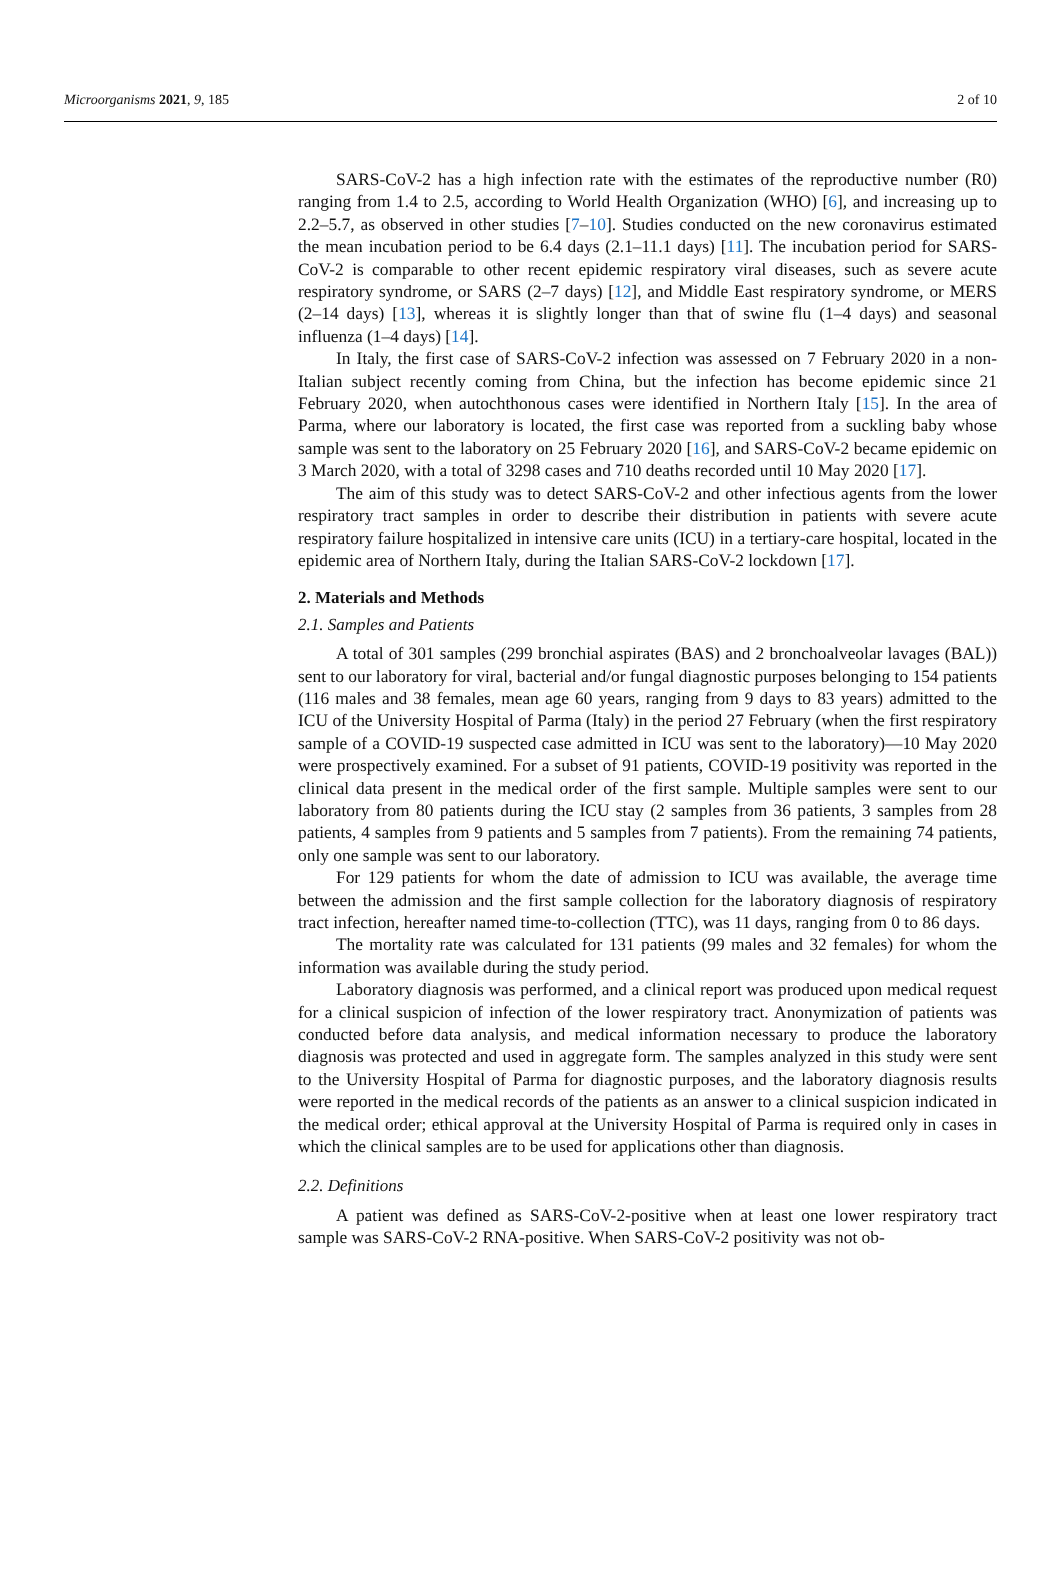Microorganisms 2021, 9, 185 2 of 10
SARS-CoV-2 has a high infection rate with the estimates of the reproductive number (R0) ranging from 1.4 to 2.5, according to World Health Organization (WHO) [6], and increasing up to 2.2–5.7, as observed in other studies [7–10]. Studies conducted on the new coronavirus estimated the mean incubation period to be 6.4 days (2.1–11.1 days) [11]. The incubation period for SARS-CoV-2 is comparable to other recent epidemic respiratory viral diseases, such as severe acute respiratory syndrome, or SARS (2–7 days) [12], and Middle East respiratory syndrome, or MERS (2–14 days) [13], whereas it is slightly longer than that of swine flu (1–4 days) and seasonal influenza (1–4 days) [14].
In Italy, the first case of SARS-CoV-2 infection was assessed on 7 February 2020 in a non-Italian subject recently coming from China, but the infection has become epidemic since 21 February 2020, when autochthonous cases were identified in Northern Italy [15]. In the area of Parma, where our laboratory is located, the first case was reported from a suckling baby whose sample was sent to the laboratory on 25 February 2020 [16], and SARS-CoV-2 became epidemic on 3 March 2020, with a total of 3298 cases and 710 deaths recorded until 10 May 2020 [17].
The aim of this study was to detect SARS-CoV-2 and other infectious agents from the lower respiratory tract samples in order to describe their distribution in patients with severe acute respiratory failure hospitalized in intensive care units (ICU) in a tertiary-care hospital, located in the epidemic area of Northern Italy, during the Italian SARS-CoV-2 lockdown [17].
2. Materials and Methods
2.1. Samples and Patients
A total of 301 samples (299 bronchial aspirates (BAS) and 2 bronchoalveolar lavages (BAL)) sent to our laboratory for viral, bacterial and/or fungal diagnostic purposes belonging to 154 patients (116 males and 38 females, mean age 60 years, ranging from 9 days to 83 years) admitted to the ICU of the University Hospital of Parma (Italy) in the period 27 February (when the first respiratory sample of a COVID-19 suspected case admitted in ICU was sent to the laboratory)—10 May 2020 were prospectively examined. For a subset of 91 patients, COVID-19 positivity was reported in the clinical data present in the medical order of the first sample. Multiple samples were sent to our laboratory from 80 patients during the ICU stay (2 samples from 36 patients, 3 samples from 28 patients, 4 samples from 9 patients and 5 samples from 7 patients). From the remaining 74 patients, only one sample was sent to our laboratory.
For 129 patients for whom the date of admission to ICU was available, the average time between the admission and the first sample collection for the laboratory diagnosis of respiratory tract infection, hereafter named time-to-collection (TTC), was 11 days, ranging from 0 to 86 days.
The mortality rate was calculated for 131 patients (99 males and 32 females) for whom the information was available during the study period.
Laboratory diagnosis was performed, and a clinical report was produced upon medical request for a clinical suspicion of infection of the lower respiratory tract. Anonymization of patients was conducted before data analysis, and medical information necessary to produce the laboratory diagnosis was protected and used in aggregate form. The samples analyzed in this study were sent to the University Hospital of Parma for diagnostic purposes, and the laboratory diagnosis results were reported in the medical records of the patients as an answer to a clinical suspicion indicated in the medical order; ethical approval at the University Hospital of Parma is required only in cases in which the clinical samples are to be used for applications other than diagnosis.
2.2. Definitions
A patient was defined as SARS-CoV-2-positive when at least one lower respiratory tract sample was SARS-CoV-2 RNA-positive. When SARS-CoV-2 positivity was not ob-